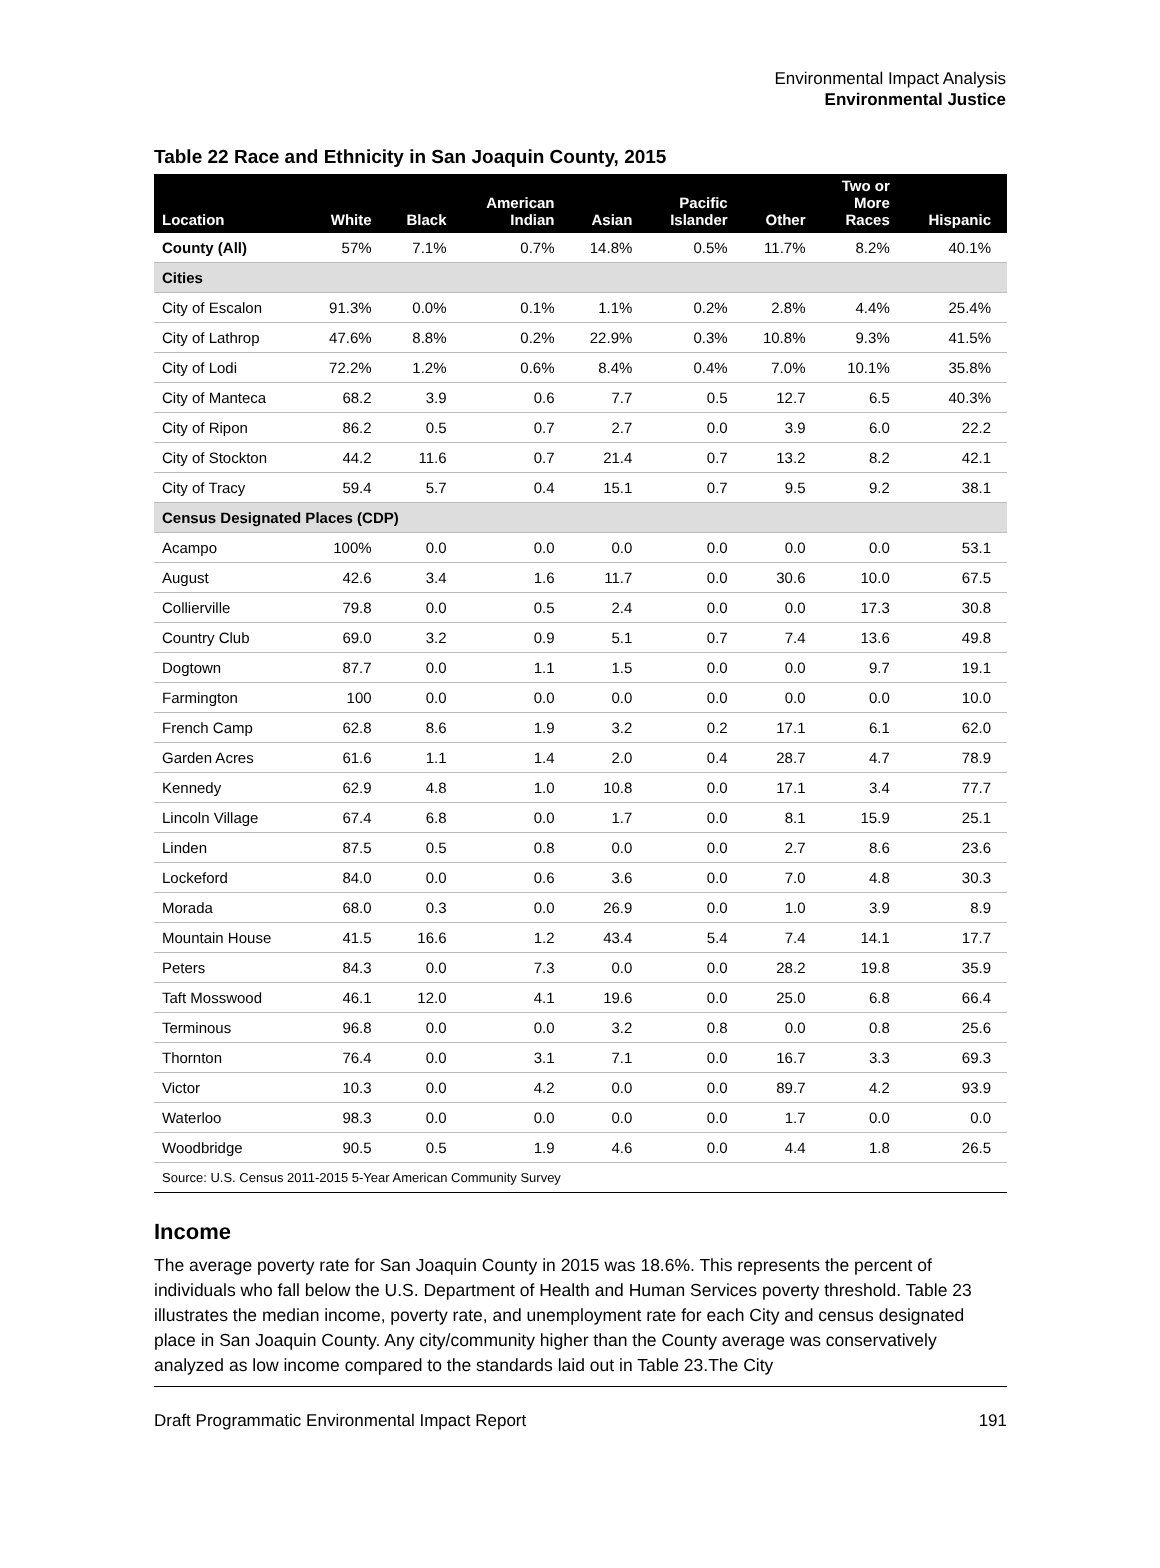Environmental Impact Analysis
Environmental Justice
Table 22 Race and Ethnicity in San Joaquin County, 2015
| Location | White | Black | American Indian | Asian | Pacific Islander | Other | Two or More Races | Hispanic |
| --- | --- | --- | --- | --- | --- | --- | --- | --- |
| County (All) | 57% | 7.1% | 0.7% | 14.8% | 0.5% | 11.7% | 8.2% | 40.1% |
| Cities | | | | | | | | |
| City of Escalon | 91.3% | 0.0% | 0.1% | 1.1% | 0.2% | 2.8% | 4.4% | 25.4% |
| City of Lathrop | 47.6% | 8.8% | 0.2% | 22.9% | 0.3% | 10.8% | 9.3% | 41.5% |
| City of Lodi | 72.2% | 1.2% | 0.6% | 8.4% | 0.4% | 7.0% | 10.1% | 35.8% |
| City of Manteca | 68.2 | 3.9 | 0.6 | 7.7 | 0.5 | 12.7 | 6.5 | 40.3% |
| City of Ripon | 86.2 | 0.5 | 0.7 | 2.7 | 0.0 | 3.9 | 6.0 | 22.2 |
| City of Stockton | 44.2 | 11.6 | 0.7 | 21.4 | 0.7 | 13.2 | 8.2 | 42.1 |
| City of Tracy | 59.4 | 5.7 | 0.4 | 15.1 | 0.7 | 9.5 | 9.2 | 38.1 |
| Census Designated Places (CDP) | | | | | | | | |
| Acampo | 100% | 0.0 | 0.0 | 0.0 | 0.0 | 0.0 | 0.0 | 53.1 |
| August | 42.6 | 3.4 | 1.6 | 11.7 | 0.0 | 30.6 | 10.0 | 67.5 |
| Collierville | 79.8 | 0.0 | 0.5 | 2.4 | 0.0 | 0.0 | 17.3 | 30.8 |
| Country Club | 69.0 | 3.2 | 0.9 | 5.1 | 0.7 | 7.4 | 13.6 | 49.8 |
| Dogtown | 87.7 | 0.0 | 1.1 | 1.5 | 0.0 | 0.0 | 9.7 | 19.1 |
| Farmington | 100 | 0.0 | 0.0 | 0.0 | 0.0 | 0.0 | 0.0 | 10.0 |
| French Camp | 62.8 | 8.6 | 1.9 | 3.2 | 0.2 | 17.1 | 6.1 | 62.0 |
| Garden Acres | 61.6 | 1.1 | 1.4 | 2.0 | 0.4 | 28.7 | 4.7 | 78.9 |
| Kennedy | 62.9 | 4.8 | 1.0 | 10.8 | 0.0 | 17.1 | 3.4 | 77.7 |
| Lincoln Village | 67.4 | 6.8 | 0.0 | 1.7 | 0.0 | 8.1 | 15.9 | 25.1 |
| Linden | 87.5 | 0.5 | 0.8 | 0.0 | 0.0 | 2.7 | 8.6 | 23.6 |
| Lockeford | 84.0 | 0.0 | 0.6 | 3.6 | 0.0 | 7.0 | 4.8 | 30.3 |
| Morada | 68.0 | 0.3 | 0.0 | 26.9 | 0.0 | 1.0 | 3.9 | 8.9 |
| Mountain House | 41.5 | 16.6 | 1.2 | 43.4 | 5.4 | 7.4 | 14.1 | 17.7 |
| Peters | 84.3 | 0.0 | 7.3 | 0.0 | 0.0 | 28.2 | 19.8 | 35.9 |
| Taft Mosswood | 46.1 | 12.0 | 4.1 | 19.6 | 0.0 | 25.0 | 6.8 | 66.4 |
| Terminous | 96.8 | 0.0 | 0.0 | 3.2 | 0.8 | 0.0 | 0.8 | 25.6 |
| Thornton | 76.4 | 0.0 | 3.1 | 7.1 | 0.0 | 16.7 | 3.3 | 69.3 |
| Victor | 10.3 | 0.0 | 4.2 | 0.0 | 0.0 | 89.7 | 4.2 | 93.9 |
| Waterloo | 98.3 | 0.0 | 0.0 | 0.0 | 0.0 | 1.7 | 0.0 | 0.0 |
| Woodbridge | 90.5 | 0.5 | 1.9 | 4.6 | 0.0 | 4.4 | 1.8 | 26.5 |
| Source: U.S. Census 2011-2015 5-Year American Community Survey | | | | | | | | |
Income
The average poverty rate for San Joaquin County in 2015 was 18.6%. This represents the percent of individuals who fall below the U.S. Department of Health and Human Services poverty threshold. Table 23 illustrates the median income, poverty rate, and unemployment rate for each City and census designated place in San Joaquin County. Any city/community higher than the County average was conservatively analyzed as low income compared to the standards laid out in Table 23.The City
Draft Programmatic Environmental Impact Report 191